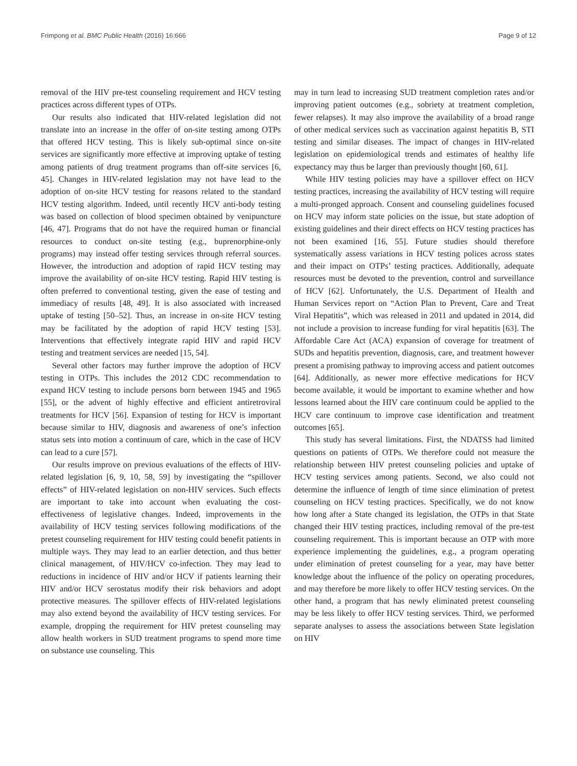Frimpong et al. BMC Public Health (2016) 16:666 Page 9 of 12
removal of the HIV pre-test counseling requirement and HCV testing practices across different types of OTPs.
Our results also indicated that HIV-related legislation did not translate into an increase in the offer of on-site testing among OTPs that offered HCV testing. This is likely sub-optimal since on-site services are significantly more effective at improving uptake of testing among patients of drug treatment programs than off-site services [6, 45]. Changes in HIV-related legislation may not have lead to the adoption of on-site HCV testing for reasons related to the standard HCV testing algorithm. Indeed, until recently HCV anti-body testing was based on collection of blood specimen obtained by venipuncture [46, 47]. Programs that do not have the required human or financial resources to conduct on-site testing (e.g., buprenorphine-only programs) may instead offer testing services through referral sources. However, the introduction and adoption of rapid HCV testing may improve the availability of on-site HCV testing. Rapid HIV testing is often preferred to conventional testing, given the ease of testing and immediacy of results [48, 49]. It is also associated with increased uptake of testing [50–52]. Thus, an increase in on-site HCV testing may be facilitated by the adoption of rapid HCV testing [53]. Interventions that effectively integrate rapid HIV and rapid HCV testing and treatment services are needed [15, 54].
Several other factors may further improve the adoption of HCV testing in OTPs. This includes the 2012 CDC recommendation to expand HCV testing to include persons born between 1945 and 1965 [55], or the advent of highly effective and efficient antiretroviral treatments for HCV [56]. Expansion of testing for HCV is important because similar to HIV, diagnosis and awareness of one’s infection status sets into motion a continuum of care, which in the case of HCV can lead to a cure [57].
Our results improve on previous evaluations of the effects of HIV-related legislation [6, 9, 10, 58, 59] by investigating the “spillover effects” of HIV-related legislation on non-HIV services. Such effects are important to take into account when evaluating the cost-effectiveness of legislative changes. Indeed, improvements in the availability of HCV testing services following modifications of the pretest counseling requirement for HIV testing could benefit patients in multiple ways. They may lead to an earlier detection, and thus better clinical management, of HIV/HCV co-infection. They may lead to reductions in incidence of HIV and/or HCV if patients learning their HIV and/or HCV serostatus modify their risk behaviors and adopt protective measures. The spillover effects of HIV-related legislations may also extend beyond the availability of HCV testing services. For example, dropping the requirement for HIV pretest counseling may allow health workers in SUD treatment programs to spend more time on substance use counseling. This
may in turn lead to increasing SUD treatment completion rates and/or improving patient outcomes (e.g., sobriety at treatment completion, fewer relapses). It may also improve the availability of a broad range of other medical services such as vaccination against hepatitis B, STI testing and similar diseases. The impact of changes in HIV-related legislation on epidemiological trends and estimates of healthy life expectancy may thus be larger than previously thought [60, 61].
While HIV testing policies may have a spillover effect on HCV testing practices, increasing the availability of HCV testing will require a multi-pronged approach. Consent and counseling guidelines focused on HCV may inform state policies on the issue, but state adoption of existing guidelines and their direct effects on HCV testing practices has not been examined [16, 55]. Future studies should therefore systematically assess variations in HCV testing polices across states and their impact on OTPs’ testing practices. Additionally, adequate resources must be devoted to the prevention, control and surveillance of HCV [62]. Unfortunately, the U.S. Department of Health and Human Services report on “Action Plan to Prevent, Care and Treat Viral Hepatitis”, which was released in 2011 and updated in 2014, did not include a provision to increase funding for viral hepatitis [63]. The Affordable Care Act (ACA) expansion of coverage for treatment of SUDs and hepatitis prevention, diagnosis, care, and treatment however present a promising pathway to improving access and patient outcomes [64]. Additionally, as newer more effective medications for HCV become available, it would be important to examine whether and how lessons learned about the HIV care continuum could be applied to the HCV care continuum to improve case identification and treatment outcomes [65].
This study has several limitations. First, the NDATSS had limited questions on patients of OTPs. We therefore could not measure the relationship between HIV pretest counseling policies and uptake of HCV testing services among patients. Second, we also could not determine the influence of length of time since elimination of pretest counseling on HCV testing practices. Specifically, we do not know how long after a State changed its legislation, the OTPs in that State changed their HIV testing practices, including removal of the pre-test counseling requirement. This is important because an OTP with more experience implementing the guidelines, e.g., a program operating under elimination of pretest counseling for a year, may have better knowledge about the influence of the policy on operating procedures, and may therefore be more likely to offer HCV testing services. On the other hand, a program that has newly eliminated pretest counseling may be less likely to offer HCV testing services. Third, we performed separate analyses to assess the associations between State legislation on HIV